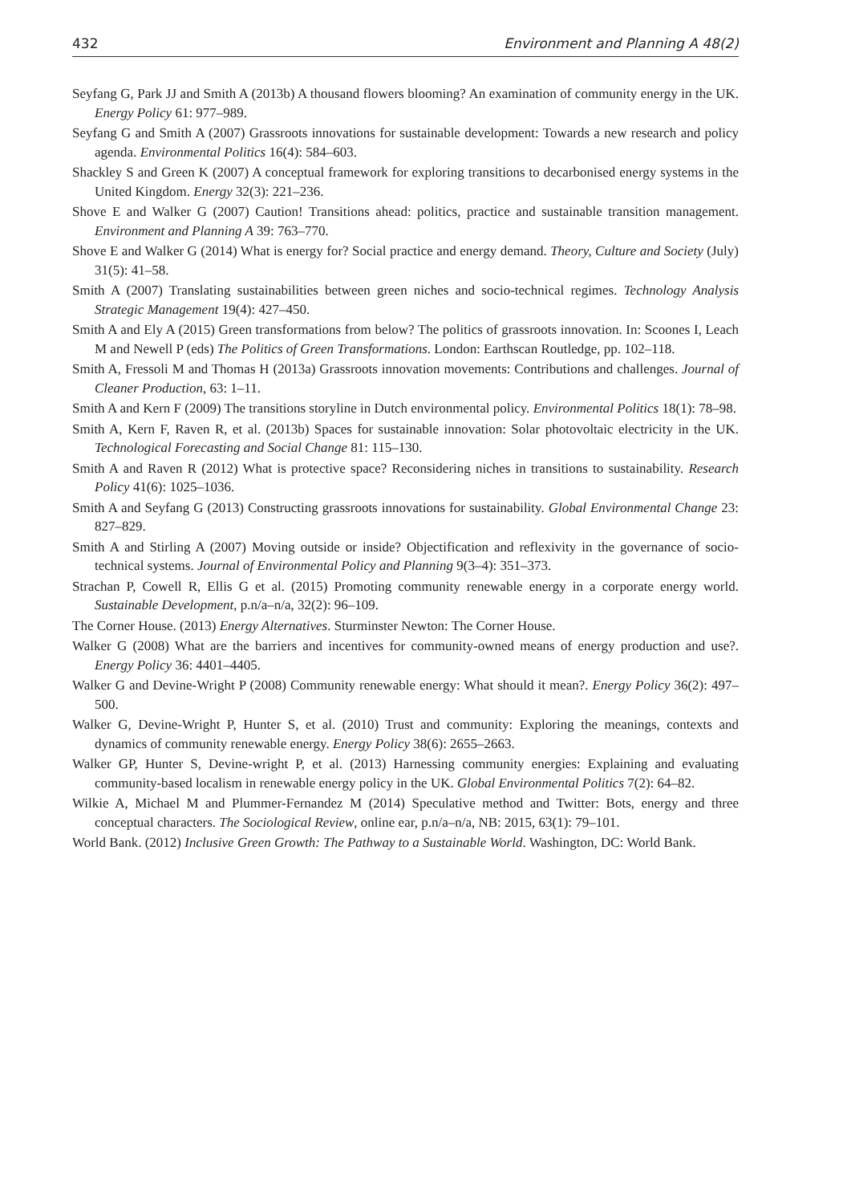432 Environment and Planning A 48(2)
Seyfang G, Park JJ and Smith A (2013b) A thousand flowers blooming? An examination of community energy in the UK. Energy Policy 61: 977–989.
Seyfang G and Smith A (2007) Grassroots innovations for sustainable development: Towards a new research and policy agenda. Environmental Politics 16(4): 584–603.
Shackley S and Green K (2007) A conceptual framework for exploring transitions to decarbonised energy systems in the United Kingdom. Energy 32(3): 221–236.
Shove E and Walker G (2007) Caution! Transitions ahead: politics, practice and sustainable transition management. Environment and Planning A 39: 763–770.
Shove E and Walker G (2014) What is energy for? Social practice and energy demand. Theory, Culture and Society (July) 31(5): 41–58.
Smith A (2007) Translating sustainabilities between green niches and socio-technical regimes. Technology Analysis Strategic Management 19(4): 427–450.
Smith A and Ely A (2015) Green transformations from below? The politics of grassroots innovation. In: Scoones I, Leach M and Newell P (eds) The Politics of Green Transformations. London: Earthscan Routledge, pp. 102–118.
Smith A, Fressoli M and Thomas H (2013a) Grassroots innovation movements: Contributions and challenges. Journal of Cleaner Production, 63: 1–11.
Smith A and Kern F (2009) The transitions storyline in Dutch environmental policy. Environmental Politics 18(1): 78–98.
Smith A, Kern F, Raven R, et al. (2013b) Spaces for sustainable innovation: Solar photovoltaic electricity in the UK. Technological Forecasting and Social Change 81: 115–130.
Smith A and Raven R (2012) What is protective space? Reconsidering niches in transitions to sustainability. Research Policy 41(6): 1025–1036.
Smith A and Seyfang G (2013) Constructing grassroots innovations for sustainability. Global Environmental Change 23: 827–829.
Smith A and Stirling A (2007) Moving outside or inside? Objectification and reflexivity in the governance of socio-technical systems. Journal of Environmental Policy and Planning 9(3–4): 351–373.
Strachan P, Cowell R, Ellis G et al. (2015) Promoting community renewable energy in a corporate energy world. Sustainable Development, p.n/a–n/a, 32(2): 96–109.
The Corner House. (2013) Energy Alternatives. Sturminster Newton: The Corner House.
Walker G (2008) What are the barriers and incentives for community-owned means of energy production and use?. Energy Policy 36: 4401–4405.
Walker G and Devine-Wright P (2008) Community renewable energy: What should it mean?. Energy Policy 36(2): 497–500.
Walker G, Devine-Wright P, Hunter S, et al. (2010) Trust and community: Exploring the meanings, contexts and dynamics of community renewable energy. Energy Policy 38(6): 2655–2663.
Walker GP, Hunter S, Devine-wright P, et al. (2013) Harnessing community energies: Explaining and evaluating community-based localism in renewable energy policy in the UK. Global Environmental Politics 7(2): 64–82.
Wilkie A, Michael M and Plummer-Fernandez M (2014) Speculative method and Twitter: Bots, energy and three conceptual characters. The Sociological Review, online ear, p.n/a–n/a, NB: 2015, 63(1): 79–101.
World Bank. (2012) Inclusive Green Growth: The Pathway to a Sustainable World. Washington, DC: World Bank.